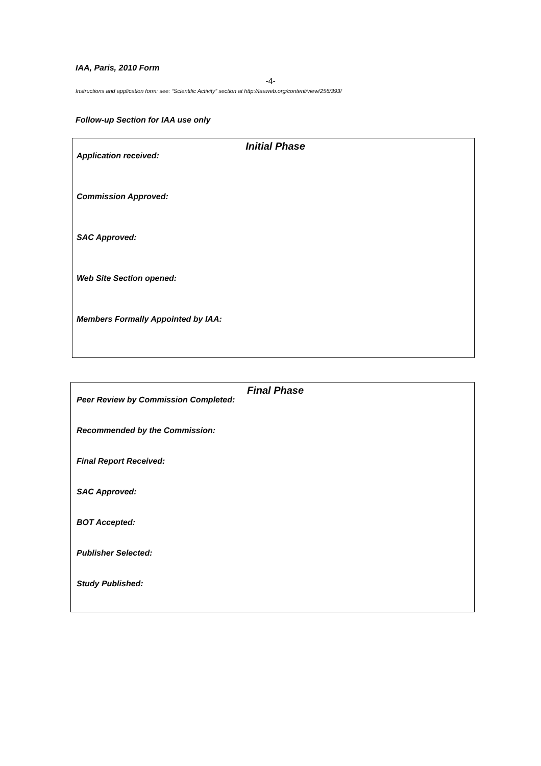IAA, Paris, 2010 Form
-4-
Instructions and application form: see: “Scientific Activity” section at http://iaaweb.org/content/view/256/393/
Follow-up Section for IAA use only
Initial Phase
Application received:
Commission Approved:
SAC Approved:
Web Site Section opened:
Members Formally Appointed by IAA:
Final Phase
Peer Review by Commission Completed:
Recommended by the Commission:
Final Report Received:
SAC Approved:
BOT Accepted:
Publisher Selected:
Study Published: